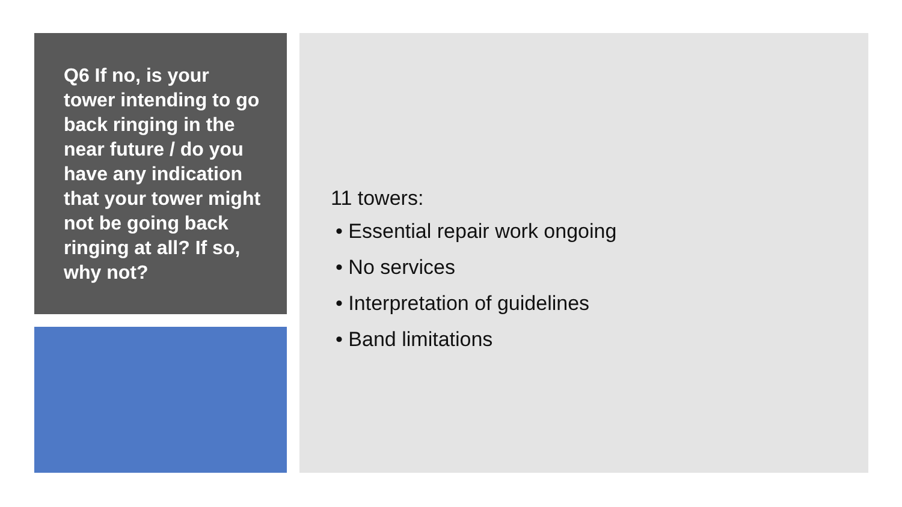Q6 If no, is your tower intending to go back ringing in the near future / do you have any indication that your tower might not be going back ringing at all? If so, why not?
11 towers:
• Essential repair work ongoing
• No services
• Interpretation of guidelines
• Band limitations